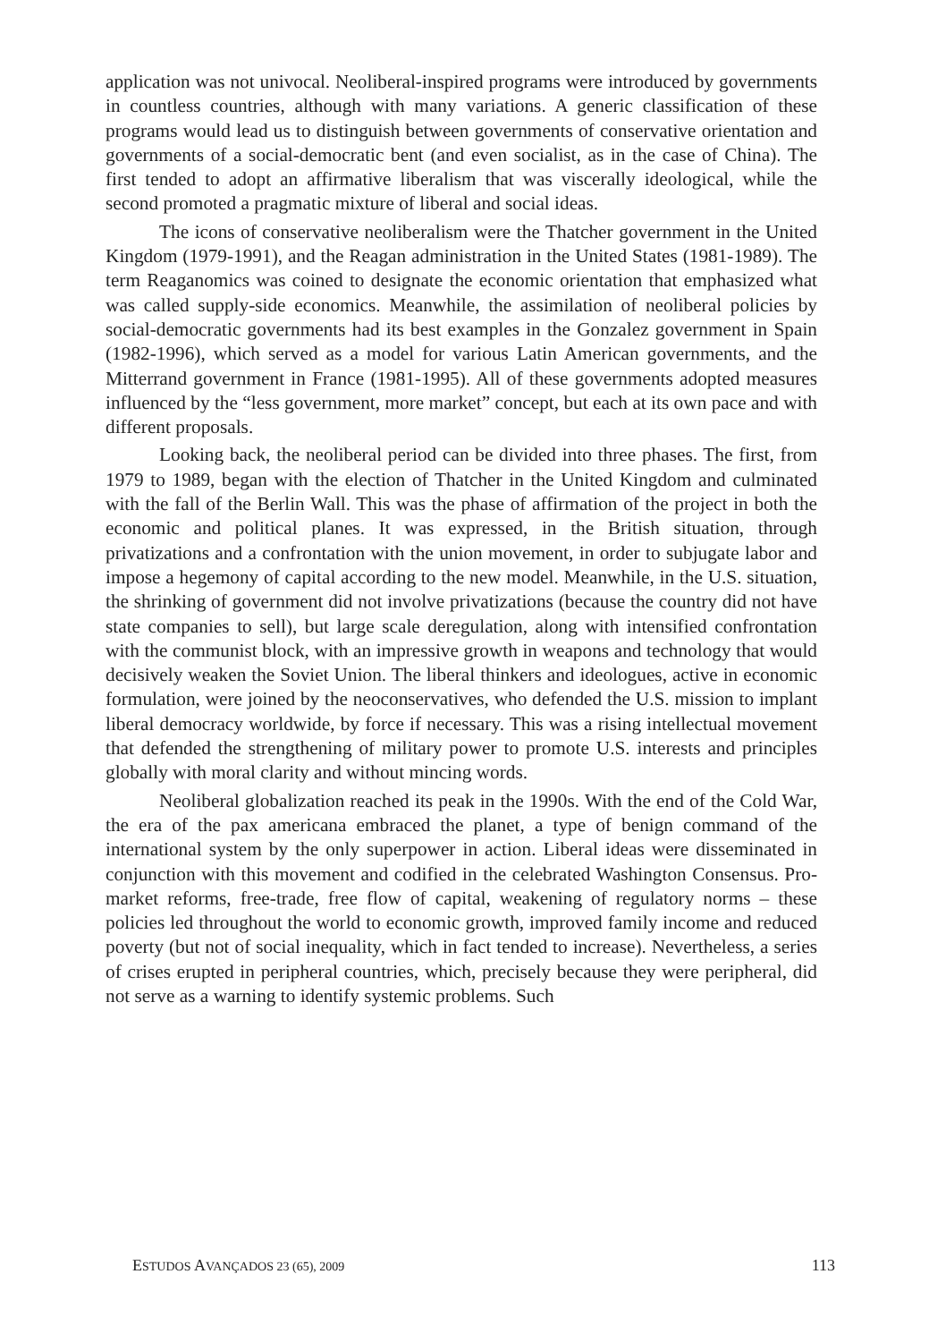application was not univocal. Neoliberal-inspired programs were introduced by governments in countless countries, although with many variations. A generic classification of these programs would lead us to distinguish between governments of conservative orientation and governments of a social-democratic bent (and even socialist, as in the case of China). The first tended to adopt an affirmative liberalism that was viscerally ideological, while the second promoted a pragmatic mixture of liberal and social ideas.
The icons of conservative neoliberalism were the Thatcher government in the United Kingdom (1979-1991), and the Reagan administration in the United States (1981-1989). The term Reaganomics was coined to designate the economic orientation that emphasized what was called supply-side economics. Meanwhile, the assimilation of neoliberal policies by social-democratic governments had its best examples in the Gonzalez government in Spain (1982-1996), which served as a model for various Latin American governments, and the Mitterrand government in France (1981-1995). All of these governments adopted measures influenced by the “less government, more market” concept, but each at its own pace and with different proposals.
Looking back, the neoliberal period can be divided into three phases. The first, from 1979 to 1989, began with the election of Thatcher in the United Kingdom and culminated with the fall of the Berlin Wall. This was the phase of affirmation of the project in both the economic and political planes. It was expressed, in the British situation, through privatizations and a confrontation with the union movement, in order to subjugate labor and impose a hegemony of capital according to the new model. Meanwhile, in the U.S. situation, the shrinking of government did not involve privatizations (because the country did not have state companies to sell), but large scale deregulation, along with intensified confrontation with the communist block, with an impressive growth in weapons and technology that would decisively weaken the Soviet Union. The liberal thinkers and ideologues, active in economic formulation, were joined by the neoconservatives, who defended the U.S. mission to implant liberal democracy worldwide, by force if necessary. This was a rising intellectual movement that defended the strengthening of military power to promote U.S. interests and principles globally with moral clarity and without mincing words.
Neoliberal globalization reached its peak in the 1990s. With the end of the Cold War, the era of the pax americana embraced the planet, a type of benign command of the international system by the only superpower in action. Liberal ideas were disseminated in conjunction with this movement and codified in the celebrated Washington Consensus. Pro-market reforms, free-trade, free flow of capital, weakening of regulatory norms – these policies led throughout the world to economic growth, improved family income and reduced poverty (but not of social inequality, which in fact tended to increase). Nevertheless, a series of crises erupted in peripheral countries, which, precisely because they were peripheral, did not serve as a warning to identify systemic problems. Such
ESTUDOS AVANÇADOS 23 (65), 2009 113